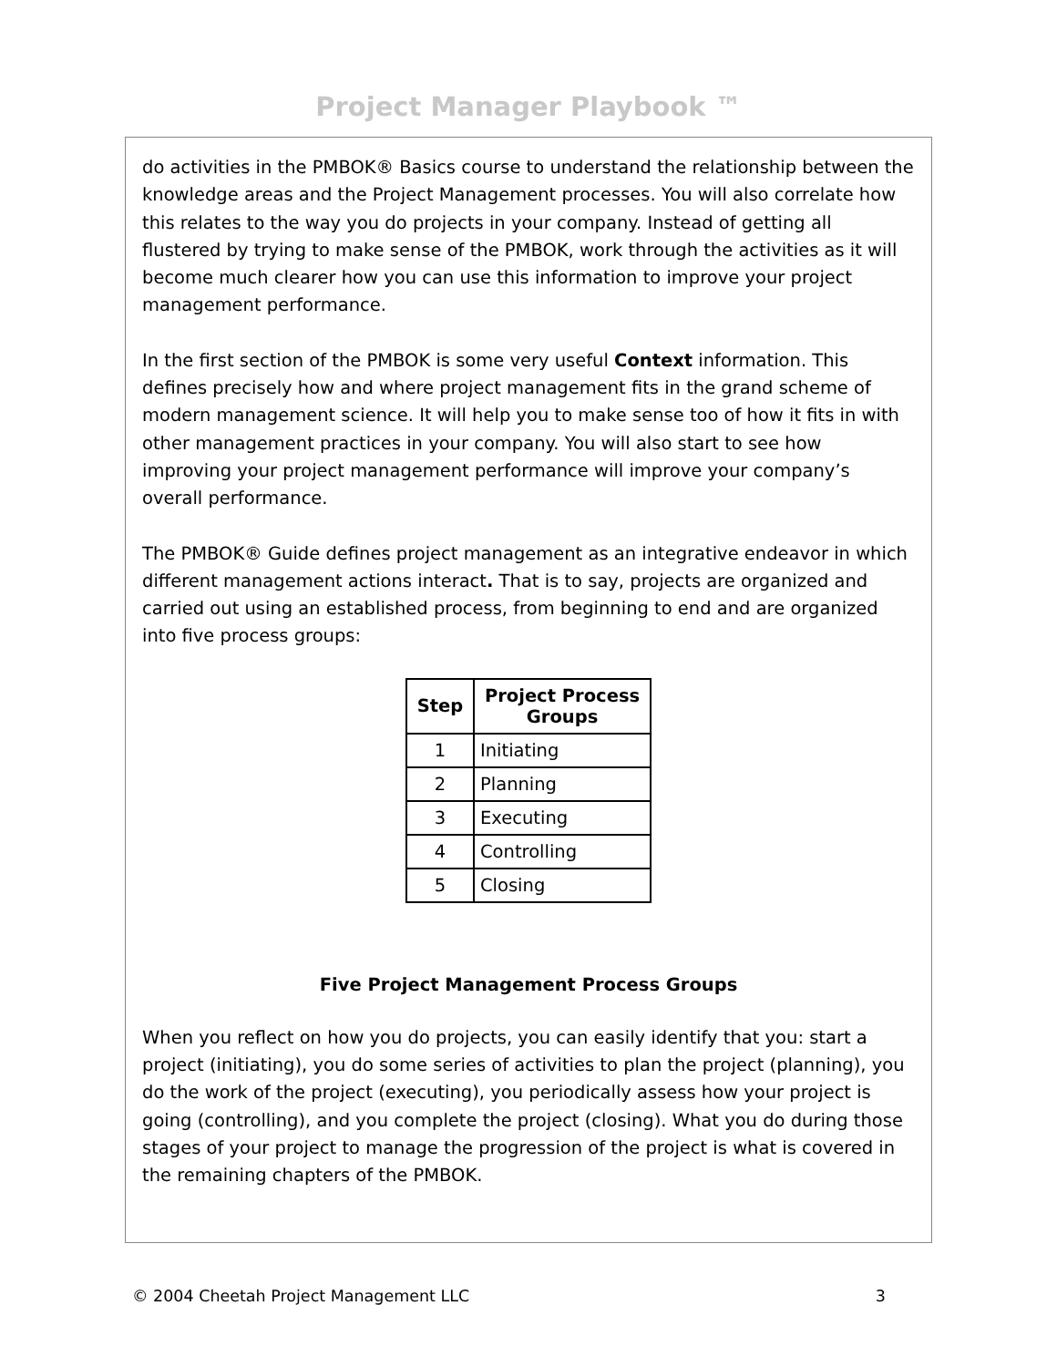Project Manager Playbook ™
do activities in the PMBOK® Basics course to understand the relationship between the knowledge areas and the Project Management processes. You will also correlate how this relates to the way you do projects in your company. Instead of getting all flustered by trying to make sense of the PMBOK, work through the activities as it will become much clearer how you can use this information to improve your project management performance.
In the first section of the PMBOK is some very useful Context information. This defines precisely how and where project management fits in the grand scheme of modern management science. It will help you to make sense too of how it fits in with other management practices in your company. You will also start to see how improving your project management performance will improve your company’s overall performance.
The PMBOK® Guide defines project management as an integrative endeavor in which different management actions interact. That is to say, projects are organized and carried out using an established process, from beginning to end and are organized into five process groups:
| Step | Project Process Groups |
| --- | --- |
| 1 | Initiating |
| 2 | Planning |
| 3 | Executing |
| 4 | Controlling |
| 5 | Closing |
Five Project Management Process Groups
When you reflect on how you do projects, you can easily identify that you: start a project (initiating), you do some series of activities to plan the project (planning), you do the work of the project (executing), you periodically assess how your project is going (controlling), and you complete the project (closing). What you do during those stages of your project to manage the progression of the project is what is covered in the remaining chapters of the PMBOK.
© 2004 Cheetah Project Management LLC 3